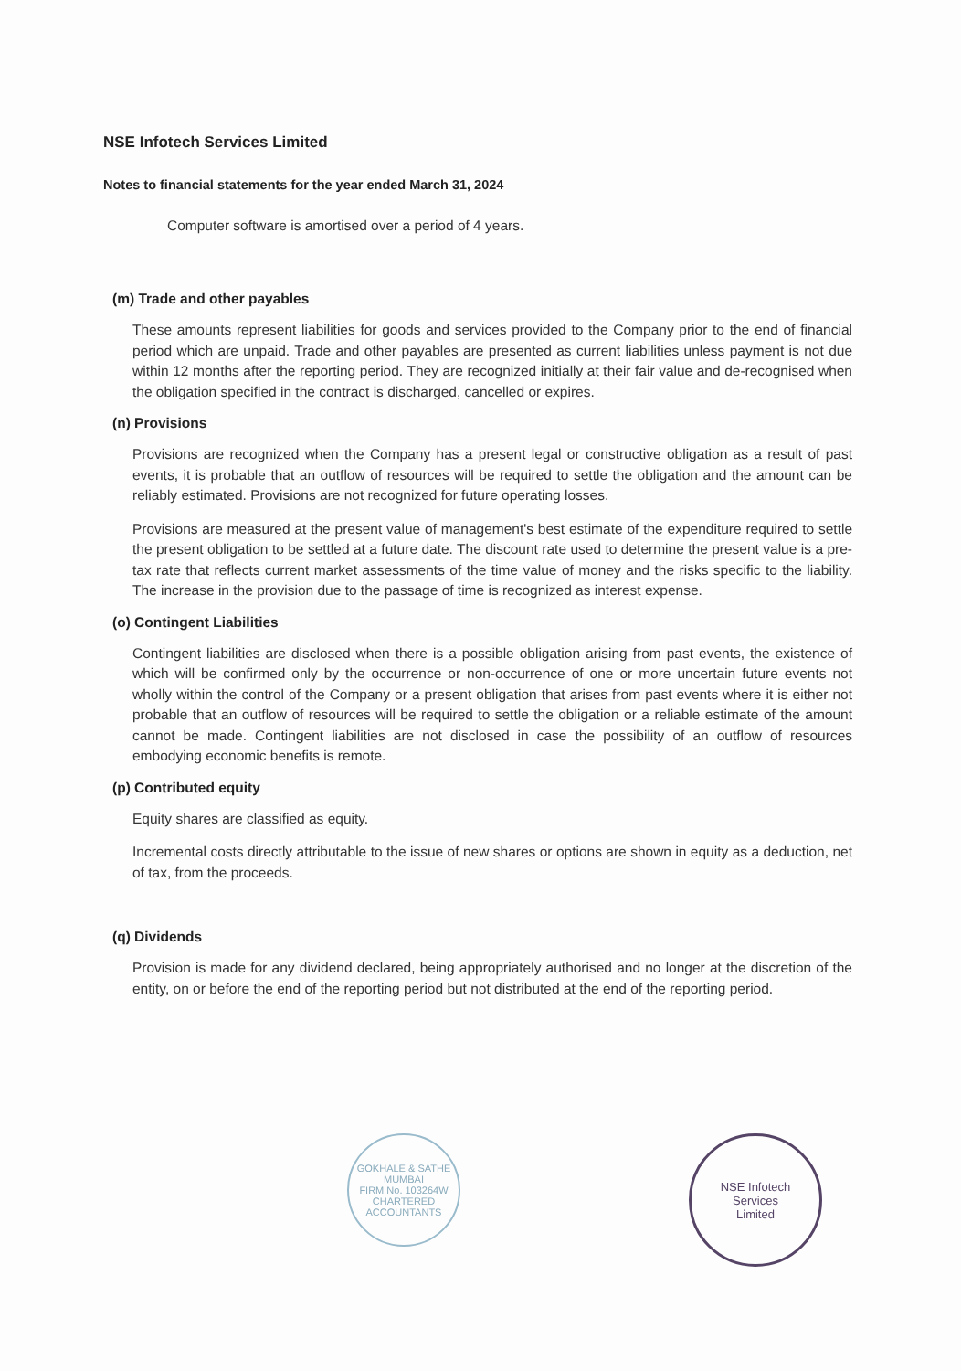NSE Infotech Services Limited
Notes to financial statements for the year ended March 31, 2024
Computer software is amortised over a period of 4 years.
(m) Trade and other payables
These amounts represent liabilities for goods and services provided to the Company prior to the end of financial period which are unpaid. Trade and other payables are presented as current liabilities unless payment is not due within 12 months after the reporting period. They are recognized initially at their fair value and de-recognised when the obligation specified in the contract is discharged, cancelled or expires.
(n) Provisions
Provisions are recognized when the Company has a present legal or constructive obligation as a result of past events, it is probable that an outflow of resources will be required to settle the obligation and the amount can be reliably estimated. Provisions are not recognized for future operating losses.
Provisions are measured at the present value of management's best estimate of the expenditure required to settle the present obligation to be settled at a future date. The discount rate used to determine the present value is a pre-tax rate that reflects current market assessments of the time value of money and the risks specific to the liability. The increase in the provision due to the passage of time is recognized as interest expense.
(o) Contingent Liabilities
Contingent liabilities are disclosed when there is a possible obligation arising from past events, the existence of which will be confirmed only by the occurrence or non-occurrence of one or more uncertain future events not wholly within the control of the Company or a present obligation that arises from past events where it is either not probable that an outflow of resources will be required to settle the obligation or a reliable estimate of the amount cannot be made. Contingent liabilities are not disclosed in case the possibility of an outflow of resources embodying economic benefits is remote.
(p) Contributed equity
Equity shares are classified as equity.
Incremental costs directly attributable to the issue of new shares or options are shown in equity as a deduction, net of tax, from the proceeds.
(q) Dividends
Provision is made for any dividend declared, being appropriately authorised and no longer at the discretion of the entity, on or before the end of the reporting period but not distributed at the end of the reporting period.
GOKHALE & SATHE
MUMBAI
FIRM No. 103264W
CHARTERED ACCOUNTANTS
NSE Infotech
Services
Limited